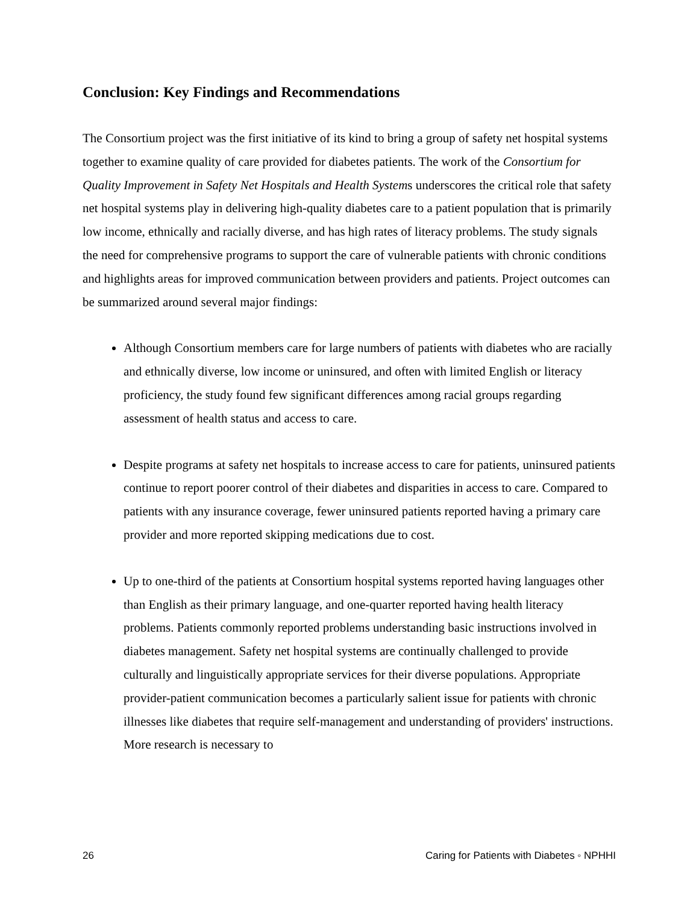Conclusion: Key Findings and Recommendations
The Consortium project was the first initiative of its kind to bring a group of safety net hospital systems together to examine quality of care provided for diabetes patients. The work of the Consortium for Quality Improvement in Safety Net Hospitals and Health Systems underscores the critical role that safety net hospital systems play in delivering high-quality diabetes care to a patient population that is primarily low income, ethnically and racially diverse, and has high rates of literacy problems. The study signals the need for comprehensive programs to support the care of vulnerable patients with chronic conditions and highlights areas for improved communication between providers and patients. Project outcomes can be summarized around several major findings:
Although Consortium members care for large numbers of patients with diabetes who are racially and ethnically diverse, low income or uninsured, and often with limited English or literacy proficiency, the study found few significant differences among racial groups regarding assessment of health status and access to care.
Despite programs at safety net hospitals to increase access to care for patients, uninsured patients continue to report poorer control of their diabetes and disparities in access to care. Compared to patients with any insurance coverage, fewer uninsured patients reported having a primary care provider and more reported skipping medications due to cost.
Up to one-third of the patients at Consortium hospital systems reported having languages other than English as their primary language, and one-quarter reported having health literacy problems. Patients commonly reported problems understanding basic instructions involved in diabetes management. Safety net hospital systems are continually challenged to provide culturally and linguistically appropriate services for their diverse populations. Appropriate provider-patient communication becomes a particularly salient issue for patients with chronic illnesses like diabetes that require self-management and understanding of providers' instructions. More research is necessary to
26 Caring for Patients with Diabetes ◦ NPHHI